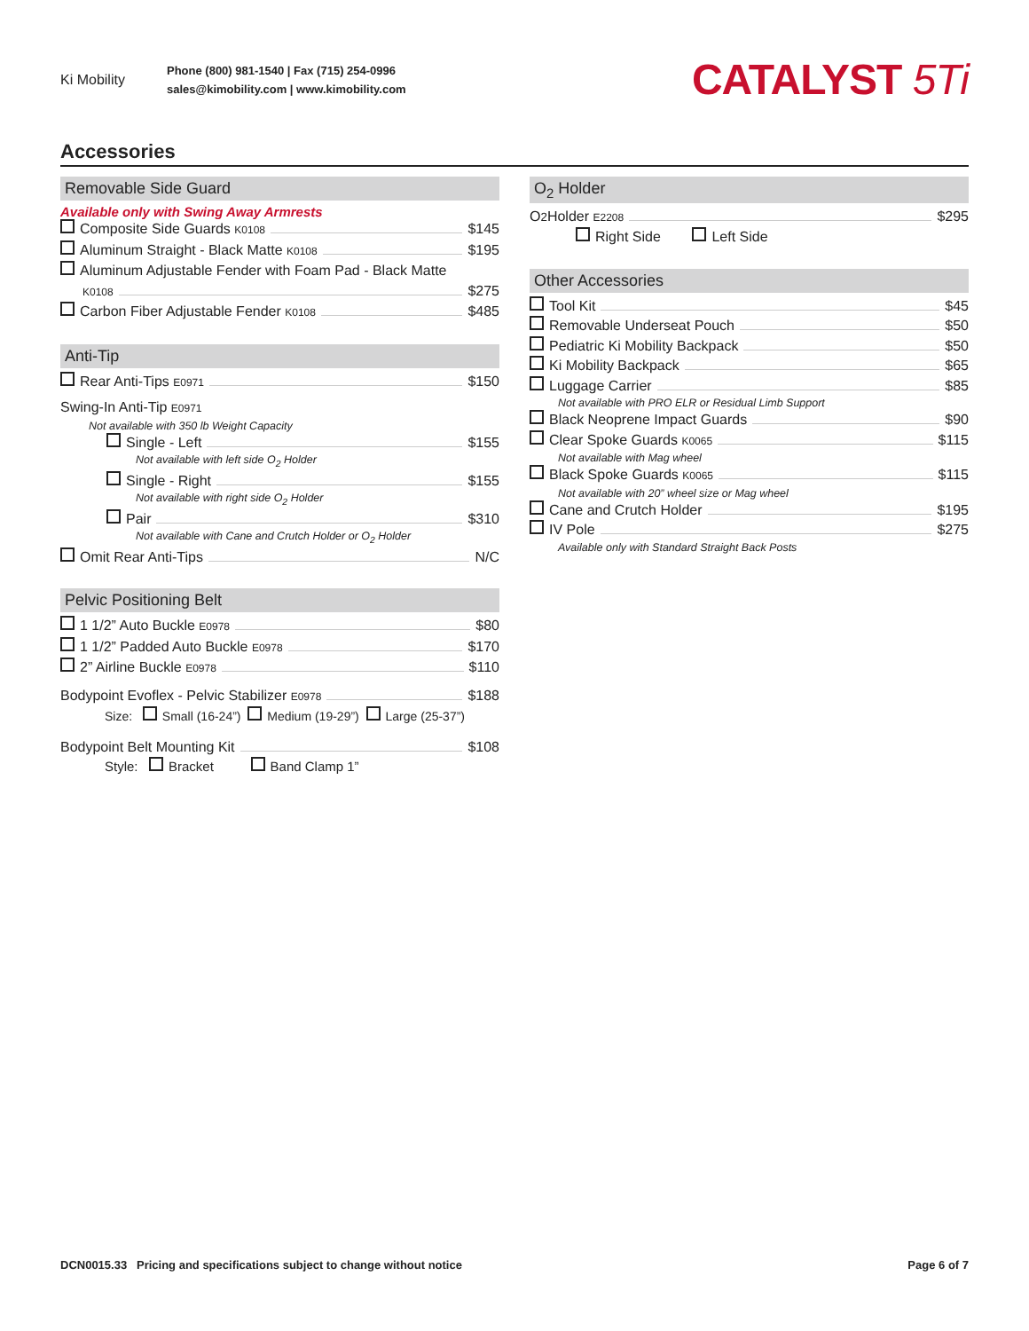Ki Mobility
Phone (800) 981-1540 | Fax (715) 254-0996
sales@kimobility.com | www.kimobility.com
CATALYST 5Ti
Accessories
Removable Side Guard
Available only with Swing Away Armrests
Composite Side Guards K0108 $145
Aluminum Straight - Black Matte K0108 $195
Aluminum Adjustable Fender with Foam Pad - Black Matte
K0108 $275
Carbon Fiber Adjustable Fender K0108 $485
Anti-Tip
Rear Anti-Tips E0971 $150
Swing-In Anti-Tip E0971
Not available with 350 lb Weight Capacity
Single - Left $155
Not available with left side O<sub>2</sub> Holder
Single - Right $155
Not available with right side O<sub>2</sub> Holder
Pair $310
Not available with Cane and Crutch Holder or O<sub>2</sub> Holder
Omit Rear Anti-Tips N/C
Pelvic Positioning Belt
1 1/2” Auto Buckle E0978 $80
1 1/2” Padded Auto Buckle E0978 $170
2” Airline Buckle E0978 $110
Bodypoint Evoflex - Pelvic Stabilizer E0978 $188
Size: Small (16-24”) Medium (19-29”) Large (25-37”)
Bodypoint Belt Mounting Kit $108
Style: Bracket Band Clamp 1”
O<sub>2</sub> Holder
O<sub>2</sub> Holder E2208 $295
Right Side Left Side
Other Accessories
Tool Kit $45
Removable Underseat Pouch $50
Pediatric Ki Mobility Backpack $50
Ki Mobility Backpack $65
Luggage Carrier $85
Not available with PRO ELR or Residual Limb Support
Black Neoprene Impact Guards $90
Clear Spoke Guards K0065 $115
Not available with Mag wheel
Black Spoke Guards K0065 $115
Not available with 20” wheel size or Mag wheel
Cane and Crutch Holder $195
IV Pole $275
Available only with Standard Straight Back Posts
DCN0015.33 Pricing and specifications subject to change without notice Page 6 of 7